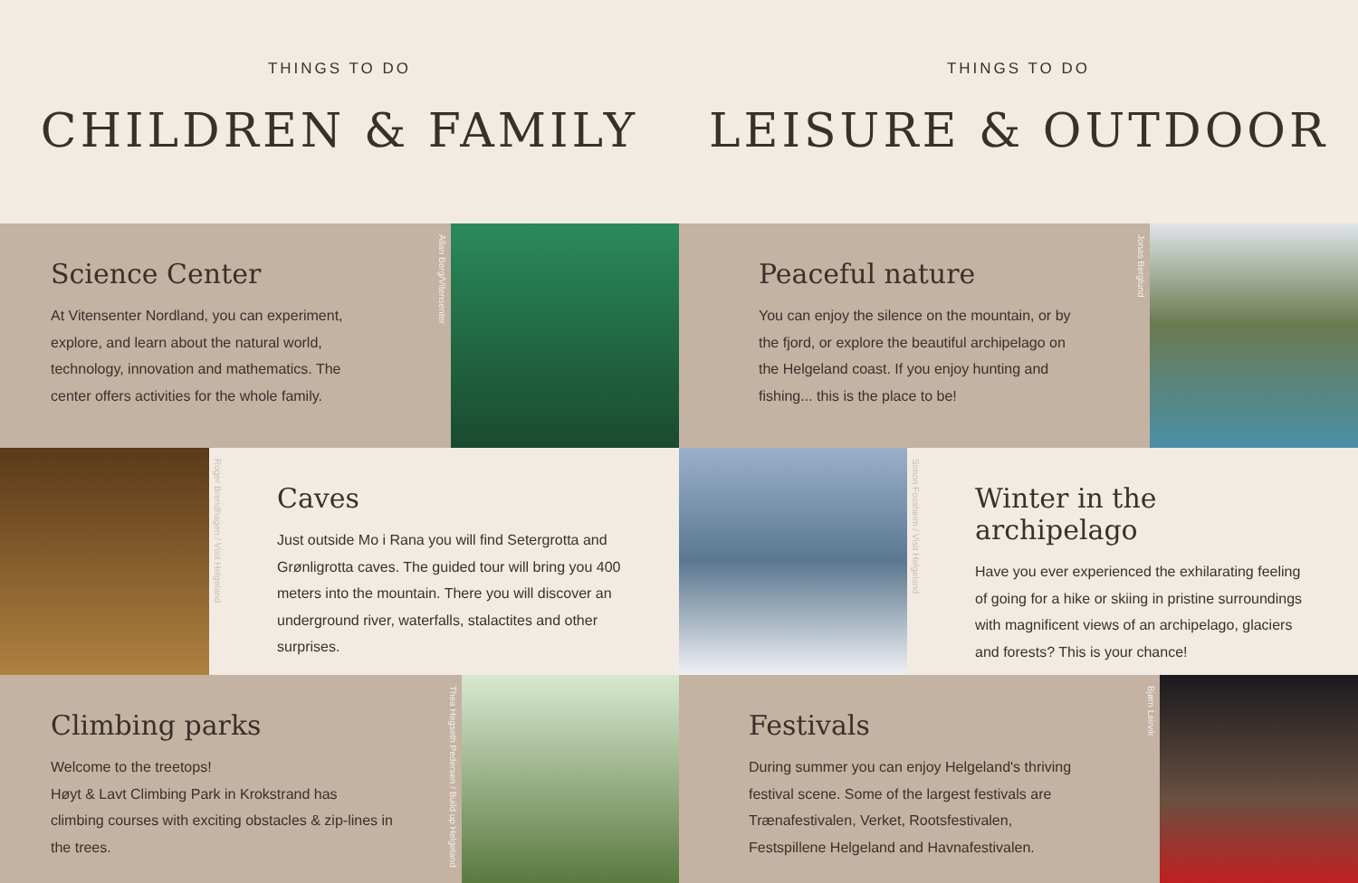THINGS TO DO
CHILDREN & FAMILY
THINGS TO DO
LEISURE & OUTDOOR
Science Center
At Vitensenter Nordland, you can experiment, explore, and learn about the natural world, technology, innovation and mathematics. The center offers activities for the whole family.
Allan Berg/Vitensenter
Peaceful nature
You can enjoy the silence on the mountain, or by the fjord, or explore the beautiful archipelago on the Helgeland coast. If you enjoy hunting and fishing... this is the place to be!
Jonas Berglund
Roger Brendhagen / Visit Helgeland
Caves
Just outside Mo i Rana you will find Setergrotta and Grønligrotta caves. The guided tour will bring you 400 meters into the mountain. There you will discover an underground river, waterfalls, stalactites and other surprises.
Simon Fossheim / Visit Helgeland
Winter in the archipelago
Have you ever experienced the exhilarating feeling of going for a hike or skiing in pristine surroundings with magnificent views of an archipelago, glaciers and forests? This is your chance!
Climbing parks
Welcome to the treetops!
Høyt & Lavt Climbing Park in Krokstrand has climbing courses with exciting obstacles & zip-lines in the trees.
Thea Hegseth Pedersen / Build up Helgeland
Festivals
During summer you can enjoy Helgeland's thriving festival scene. Some of the largest festivals are Trænafestivalen, Verket, Rootsfestivalen, Festspillene Helgeland and Havnafestivalen.
Bjørn Leirvik